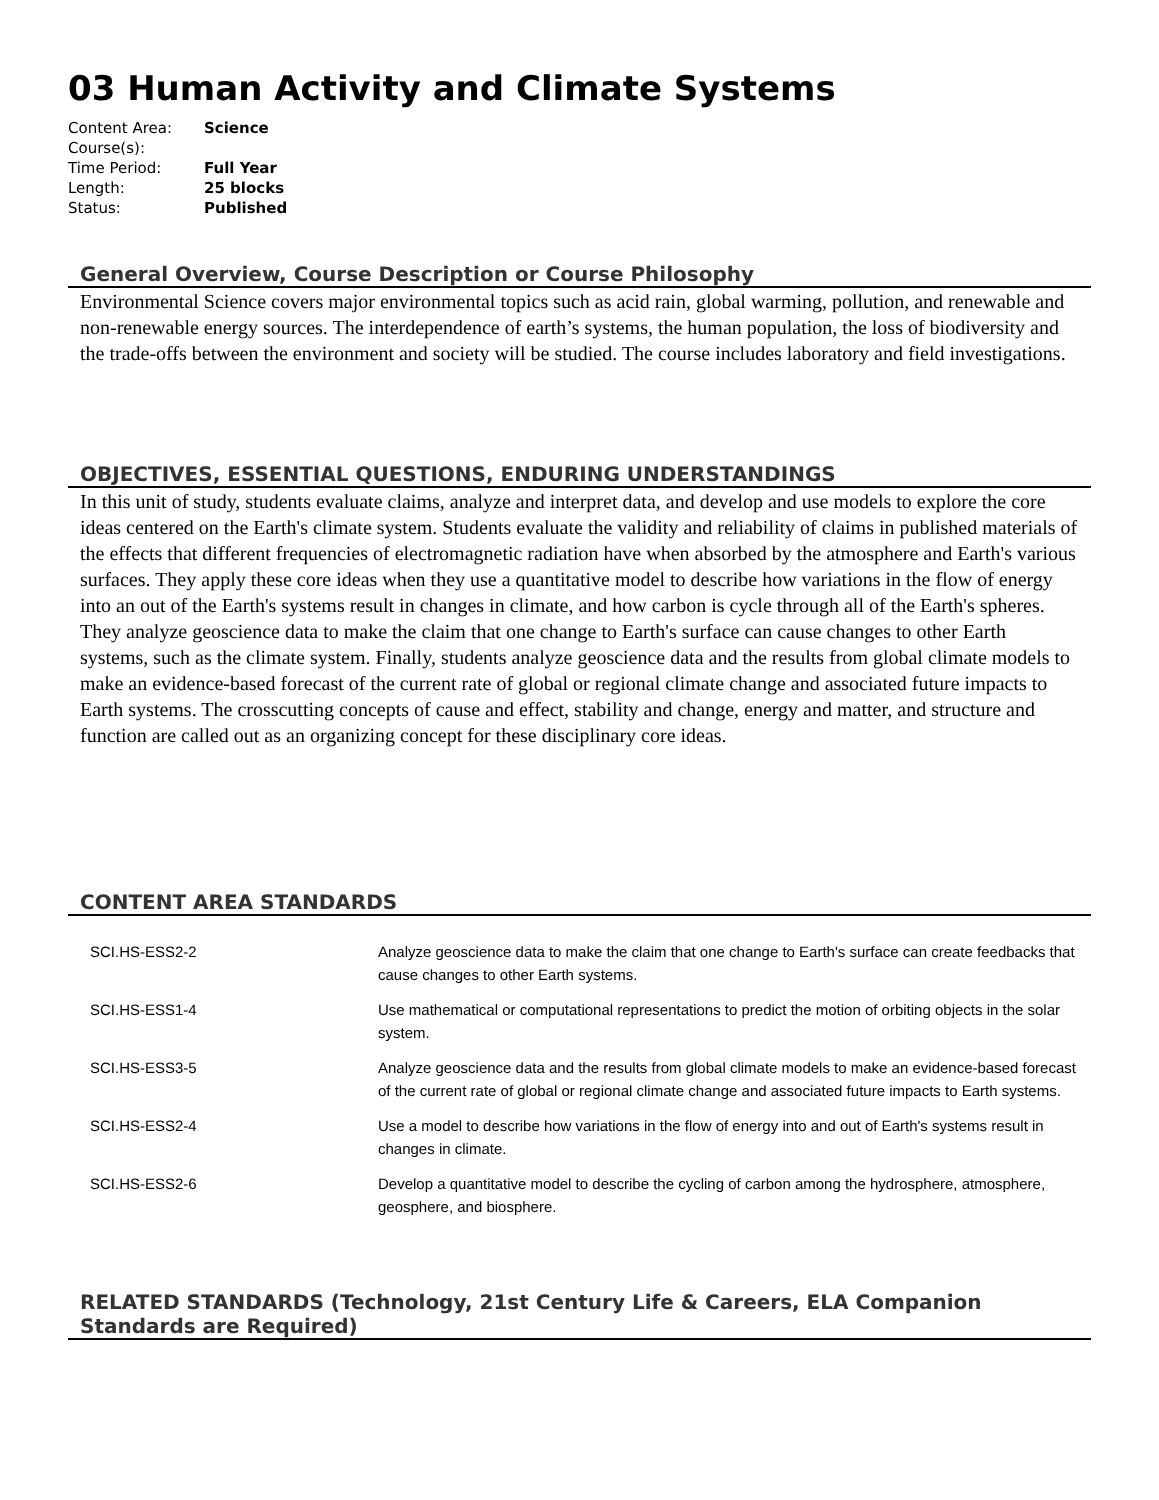03 Human Activity and Climate Systems
| Content Area: | Science |
| Course(s): | |
| Time Period: | Full Year |
| Length: | 25 blocks |
| Status: | Published |
General Overview, Course Description or Course Philosophy
Environmental Science covers major environmental topics such as acid rain, global warming, pollution, and renewable and non-renewable energy sources. The interdependence of earth’s systems, the human population, the loss of biodiversity and the trade-offs between the environment and society will be studied. The course includes laboratory and field investigations.
OBJECTIVES, ESSENTIAL QUESTIONS, ENDURING UNDERSTANDINGS
In this unit of study, students evaluate claims, analyze and interpret data, and develop and use models to explore the core ideas centered on the Earth's climate system. Students evaluate the validity and reliability of claims in published materials of the effects that different frequencies of electromagnetic radiation have when absorbed by the atmosphere and Earth's various surfaces. They apply these core ideas when they use a quantitative model to describe how variations in the flow of energy into an out of the Earth's systems result in changes in climate, and how carbon is cycle through all of the Earth's spheres. They analyze geoscience data to make the claim that one change to Earth's surface can cause changes to other Earth systems, such as the climate system. Finally, students analyze geoscience data and the results from global climate models to make an evidence-based forecast of the current rate of global or regional climate change and associated future impacts to Earth systems. The crosscutting concepts of cause and effect, stability and change, energy and matter, and structure and function are called out as an organizing concept for these disciplinary core ideas.
CONTENT AREA STANDARDS
| SCI.HS-ESS2-2 | Analyze geoscience data to make the claim that one change to Earth's surface can create feedbacks that cause changes to other Earth systems. |
| SCI.HS-ESS1-4 | Use mathematical or computational representations to predict the motion of orbiting objects in the solar system. |
| SCI.HS-ESS3-5 | Analyze geoscience data and the results from global climate models to make an evidence-based forecast of the current rate of global or regional climate change and associated future impacts to Earth systems. |
| SCI.HS-ESS2-4 | Use a model to describe how variations in the flow of energy into and out of Earth's systems result in changes in climate. |
| SCI.HS-ESS2-6 | Develop a quantitative model to describe the cycling of carbon among the hydrosphere, atmosphere, geosphere, and biosphere. |
RELATED STANDARDS (Technology, 21st Century Life & Careers, ELA Companion Standards are Required)